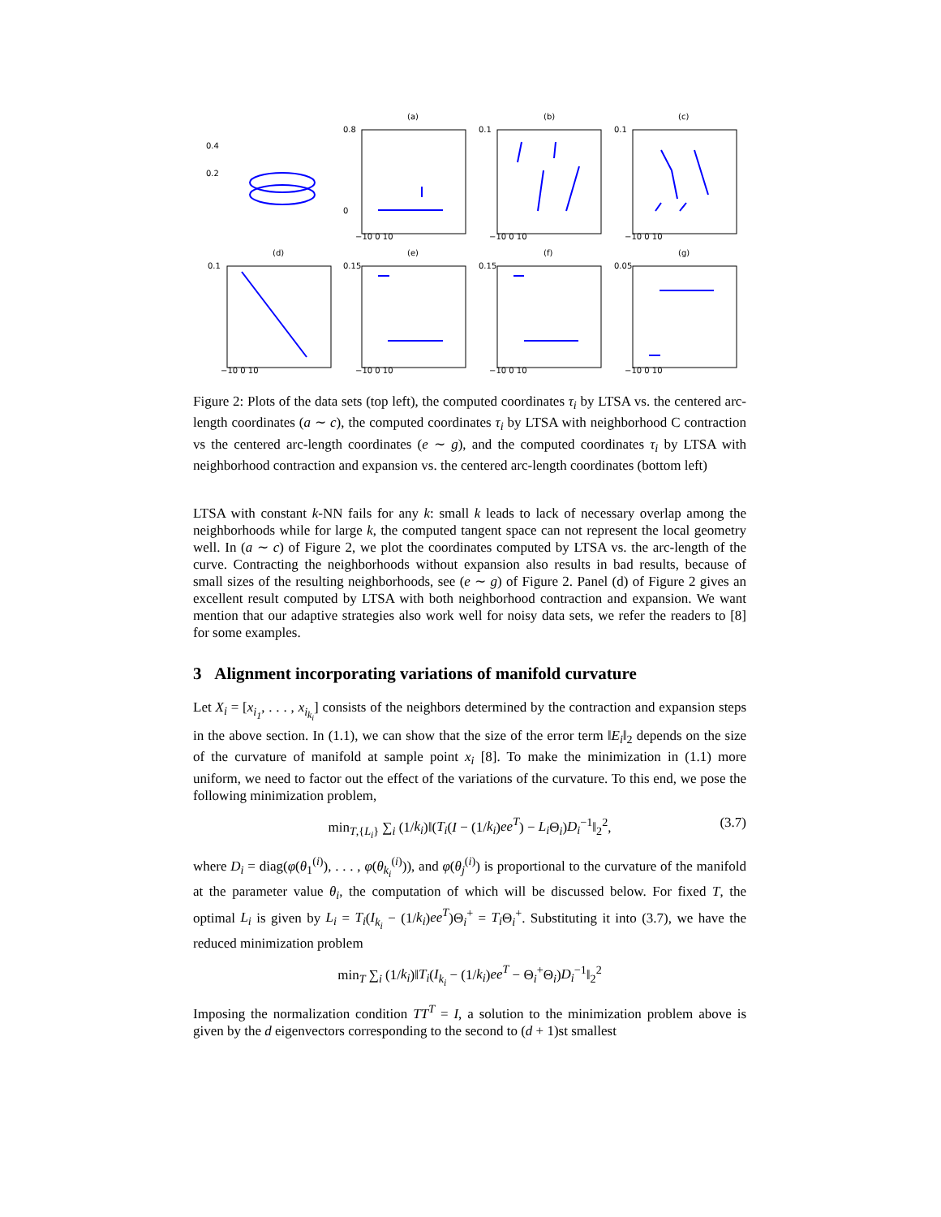(a)
(b)
(c)
(d)
(e)
(f)
(g)
0.8
0.1
0.1
0.4
0.2
0
−10 0 10
−10 0 10
−10 0 10
0.1
0.15
0.15
0.05
−10 0 10
−10 0 10
−10 0 10
−10 0 10
Figure 2: Plots of the data sets (top left), the computed coordinates τ<sub>i</sub> by LTSA vs. the centered arc-length coordinates (a ∼ c), the computed coordinates τ<sub>i</sub> by LTSA with neighborhood C contraction vs the centered arc-length coordinates (e ∼ g), and the computed coordinates τ<sub>i</sub> by LTSA with neighborhood contraction and expansion vs. the centered arc-length coordinates (bottom left)
LTSA with constant k-NN fails for any k: small k leads to lack of necessary overlap among the neighborhoods while for large k, the computed tangent space can not represent the local geometry well. In (a ∼ c) of Figure 2, we plot the coordinates computed by LTSA vs. the arc-length of the curve. Contracting the neighborhoods without expansion also results in bad results, because of small sizes of the resulting neighborhoods, see (e ∼ g) of Figure 2. Panel (d) of Figure 2 gives an excellent result computed by LTSA with both neighborhood contraction and expansion. We want mention that our adaptive strategies also work well for noisy data sets, we refer the readers to [8] for some examples.
3 Alignment incorporating variations of manifold curvature
Let X<sub>i</sub> = [x<sub>i<sub>1</sub></sub>, . . . , x<sub>i<sub>k<sub>i</sub></sub></sub>] consists of the neighbors determined by the contraction and expansion steps in the above section. In (1.1), we can show that the size of the error term ‖E<sub>i</sub>‖<sub>2</sub> depends on the size of the curvature of manifold at sample point x<sub>i</sub> [8]. To make the minimization in (1.1) more uniform, we need to factor out the effect of the variations of the curvature. To this end, we pose the following minimization problem,
min<sub>T,{L<sub>i</sub>}</sub> ∑<sub>i</sub> (1/k<sub>i</sub>)‖(T<sub>i</sub>(I − (1/k<sub>i</sub>)ee<sup>T</sup>) − L<sub>i</sub> Θ<sub>i</sub>)D<sub>i</sub><sup>−1</sup>‖<sub>2</sub><sup>2</sup>, (3.7)
where D<sub>i</sub> = diag(φ(θ<sub>1</sub><sup>(i)</sup>), . . . , φ(θ<sub>k<sub>i</sub></sub><sup>(i)</sup>)), and φ(θ<sub>j</sub><sup>(i)</sup>) is proportional to the curvature of the manifold at the parameter value θ<sub>i</sub>, the computation of which will be discussed below. For fixed T, the optimal L<sub>i</sub> is given by L<sub>i</sub> = T<sub>i</sub>(I<sub>k<sub>i</sub></sub> − (1/k<sub>i</sub>)ee<sup>T</sup>)Θ<sub>i</sub><sup>+</sup> = T<sub>i</sub> Θ<sub>i</sub><sup>+</sup>. Substituting it into (3.7), we have the reduced minimization problem
min<sub>T</sub> ∑<sub>i</sub> (1/k<sub>i</sub>)‖T<sub>i</sub>(I<sub>k<sub>i</sub></sub> − (1/k<sub>i</sub>)ee<sup>T</sup> − Θ<sub>i</sub><sup>+</sup>Θ<sub>i</sub>)D<sub>i</sub><sup>−1</sup>‖<sub>2</sub><sup>2</sup>
Imposing the normalization condition TT<sup>T</sup> = I, a solution to the minimization problem above is given by the d eigenvectors corresponding to the second to (d + 1)st smallest